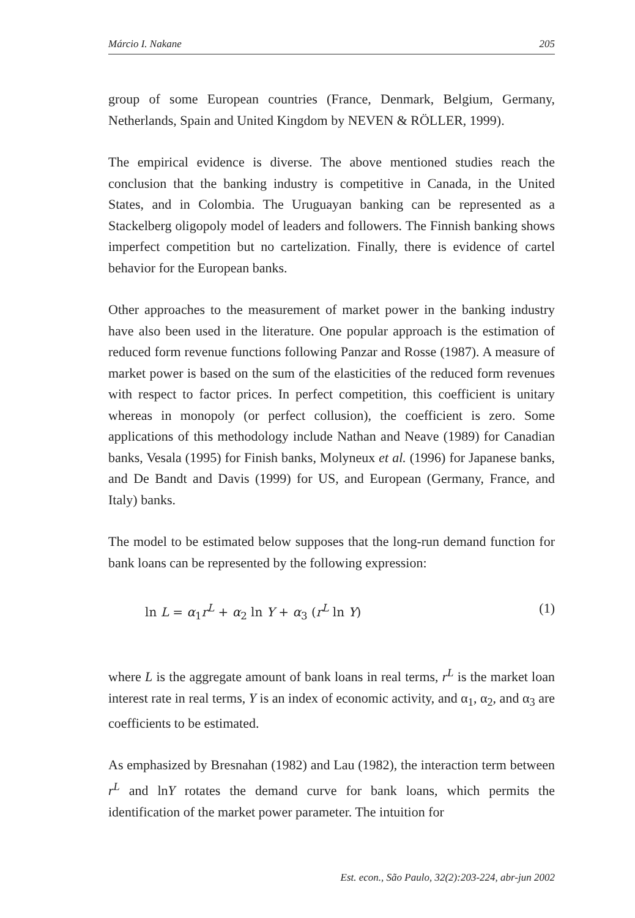Márcio I. Nakane 205
group of some European countries (France, Denmark, Belgium, Germany, Netherlands, Spain and United Kingdom by NEVEN & RÖLLER, 1999).
The empirical evidence is diverse. The above mentioned studies reach the conclusion that the banking industry is competitive in Canada, in the United States, and in Colombia. The Uruguayan banking can be represented as a Stackelberg oligopoly model of leaders and followers. The Finnish banking shows imperfect competition but no cartelization. Finally, there is evidence of cartel behavior for the European banks.
Other approaches to the measurement of market power in the banking industry have also been used in the literature. One popular approach is the estimation of reduced form revenue functions following Panzar and Rosse (1987). A measure of market power is based on the sum of the elasticities of the reduced form revenues with respect to factor prices. In perfect competition, this coefficient is unitary whereas in monopoly (or perfect collusion), the coefficient is zero. Some applications of this methodology include Nathan and Neave (1989) for Canadian banks, Vesala (1995) for Finish banks, Molyneux et al. (1996) for Japanese banks, and De Bandt and Davis (1999) for US, and European (Germany, France, and Italy) banks.
The model to be estimated below supposes that the long-run demand function for bank loans can be represented by the following expression:
ln L = α<sub>1</sub>r<sup>L</sup> + α<sub>2</sub> ln Y + α<sub>3</sub> (r<sup>L</sup> ln Y) (1)
where L is the aggregate amount of bank loans in real terms, r<sup>L</sup> is the market loan interest rate in real terms, Y is an index of economic activity, and α<sub>1</sub>, α<sub>2</sub>, and α<sub>3</sub> are coefficients to be estimated.
As emphasized by Bresnahan (1982) and Lau (1982), the interaction term between r<sup>L</sup> and lnY rotates the demand curve for bank loans, which permits the identification of the market power parameter. The intuition for
Est. econ., São Paulo, 32(2):203-224, abr-jun 2002